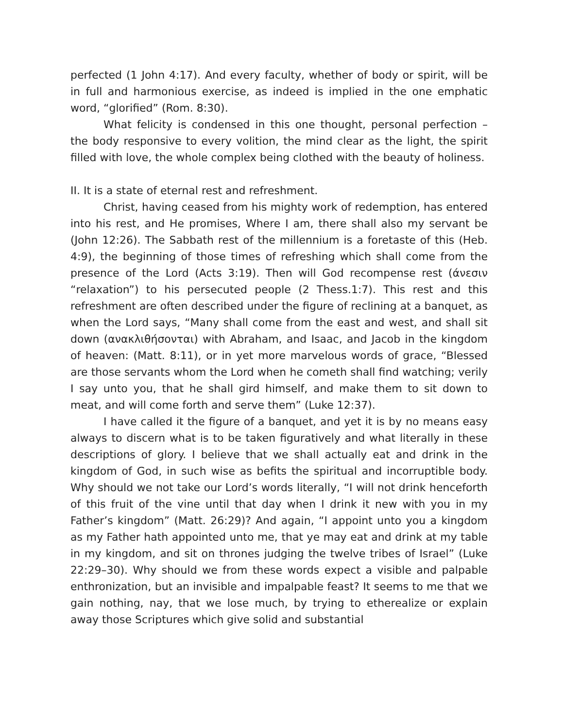perfected (1 John 4:17). And every faculty, whether of body or spirit, will be in full and harmonious exercise, as indeed is implied in the one emphatic word, “glorified” (Rom. 8:30).
What felicity is condensed in this one thought, personal perfection – the body responsive to every volition, the mind clear as the light, the spirit filled with love, the whole complex being clothed with the beauty of holiness.
II. It is a state of eternal rest and refreshment.
Christ, having ceased from his mighty work of redemption, has entered into his rest, and He promises, Where I am, there shall also my servant be (John 12:26). The Sabbath rest of the millennium is a foretaste of this (Heb. 4:9), the beginning of those times of refreshing which shall come from the presence of the Lord (Acts 3:19). Then will God recompense rest (άνεσιν “relaxation”) to his persecuted people (2 Thess.1:7). This rest and this refreshment are often described under the figure of reclining at a banquet, as when the Lord says, “Many shall come from the east and west, and shall sit down (ανακλιθήσονται) with Abraham, and Isaac, and Jacob in the kingdom of heaven: (Matt. 8:11), or in yet more marvelous words of grace, “Blessed are those servants whom the Lord when he cometh shall find watching; verily I say unto you, that he shall gird himself, and make them to sit down to meat, and will come forth and serve them” (Luke 12:37).
I have called it the figure of a banquet, and yet it is by no means easy always to discern what is to be taken figuratively and what literally in these descriptions of glory. I believe that we shall actually eat and drink in the kingdom of God, in such wise as befits the spiritual and incorruptible body. Why should we not take our Lord’s words literally, “I will not drink henceforth of this fruit of the vine until that day when I drink it new with you in my Father’s kingdom” (Matt. 26:29)? And again, “I appoint unto you a kingdom as my Father hath appointed unto me, that ye may eat and drink at my table in my kingdom, and sit on thrones judging the twelve tribes of Israel” (Luke 22:29–30). Why should we from these words expect a visible and palpable enthronization, but an invisible and impalpable feast? It seems to me that we gain nothing, nay, that we lose much, by trying to etherealize or explain away those Scriptures which give solid and substantial